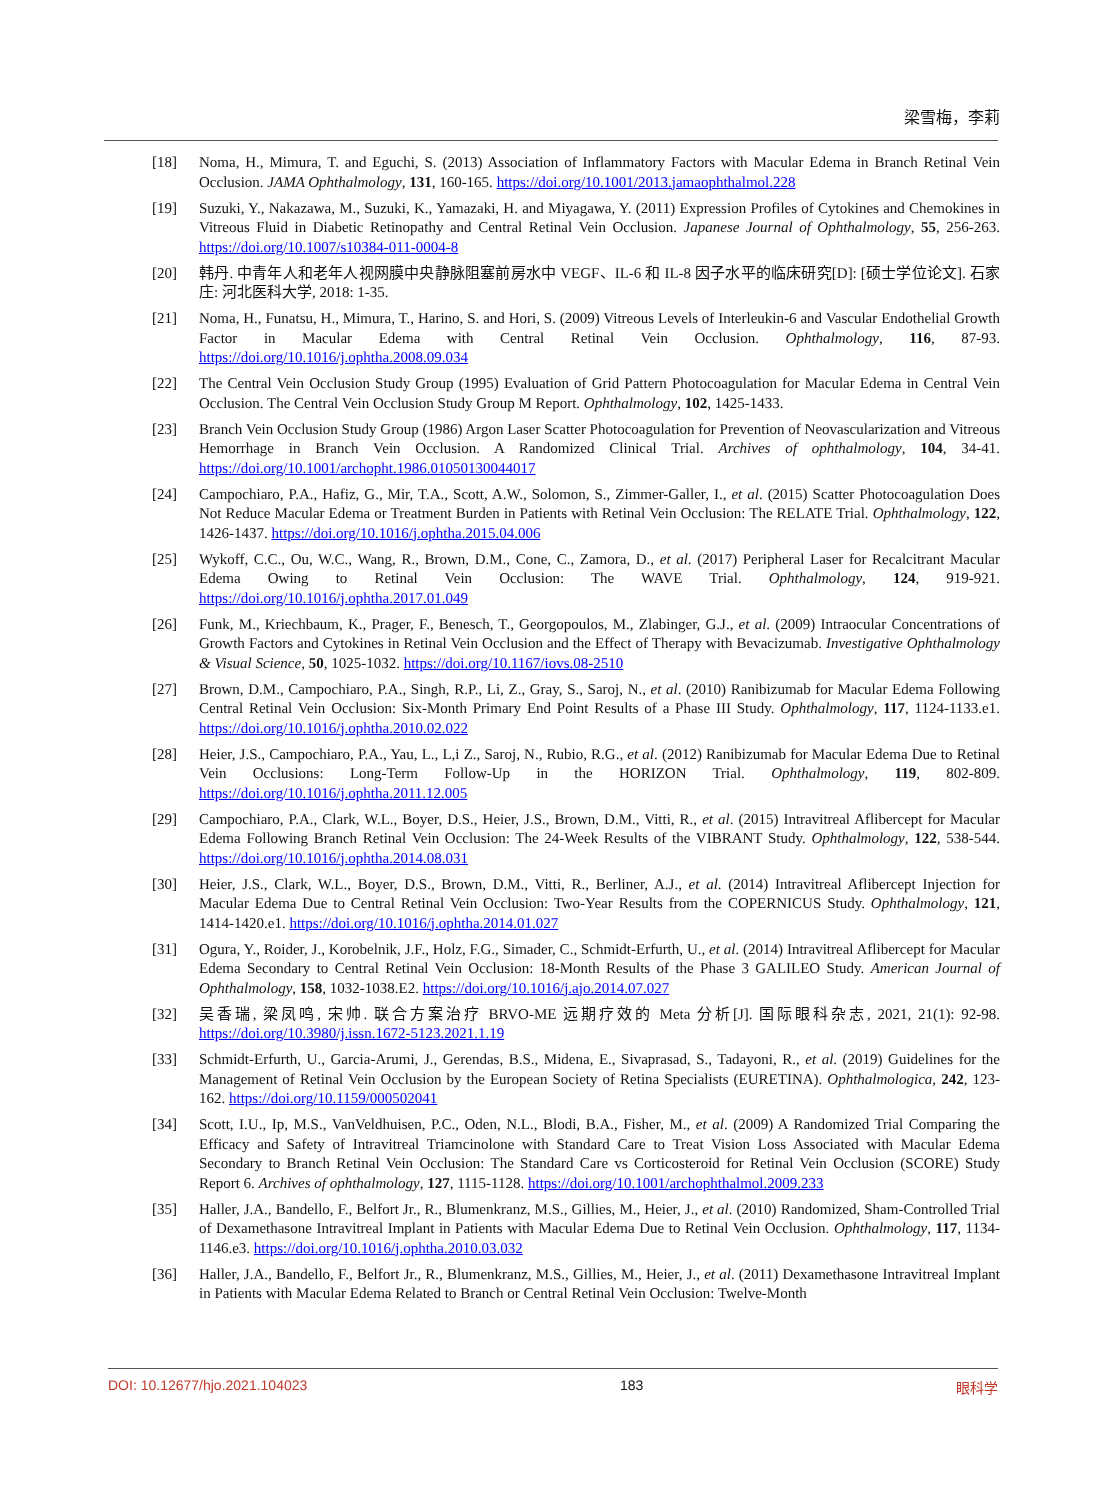梁雪梅，李莉
[18] Noma, H., Mimura, T. and Eguchi, S. (2013) Association of Inflammatory Factors with Macular Edema in Branch Retinal Vein Occlusion. JAMA Ophthalmology, 131, 160-165. https://doi.org/10.1001/2013.jamaophthalmol.228
[19] Suzuki, Y., Nakazawa, M., Suzuki, K., Yamazaki, H. and Miyagawa, Y. (2011) Expression Profiles of Cytokines and Chemokines in Vitreous Fluid in Diabetic Retinopathy and Central Retinal Vein Occlusion. Japanese Journal of Ophthalmology, 55, 256-263. https://doi.org/10.1007/s10384-011-0004-8
[20] 韩丹. 中青年人和老年人视网膜中央静脉阻塞前房水中 VEGF、IL-6 和 IL-8 因子水平的临床研究[D]: [硕士学位论文]. 石家庄: 河北医科大学, 2018: 1-35.
[21] Noma, H., Funatsu, H., Mimura, T., Harino, S. and Hori, S. (2009) Vitreous Levels of Interleukin-6 and Vascular Endothelial Growth Factor in Macular Edema with Central Retinal Vein Occlusion. Ophthalmology, 116, 87-93. https://doi.org/10.1016/j.ophtha.2008.09.034
[22] The Central Vein Occlusion Study Group (1995) Evaluation of Grid Pattern Photocoagulation for Macular Edema in Central Vein Occlusion. The Central Vein Occlusion Study Group M Report. Ophthalmology, 102, 1425-1433.
[23] Branch Vein Occlusion Study Group (1986) Argon Laser Scatter Photocoagulation for Prevention of Neovascularization and Vitreous Hemorrhage in Branch Vein Occlusion. A Randomized Clinical Trial. Archives of ophthalmology, 104, 34-41. https://doi.org/10.1001/archopht.1986.01050130044017
[24] Campochiaro, P.A., Hafiz, G., Mir, T.A., Scott, A.W., Solomon, S., Zimmer-Galler, I., et al. (2015) Scatter Photocoagulation Does Not Reduce Macular Edema or Treatment Burden in Patients with Retinal Vein Occlusion: The RELATE Trial. Ophthalmology, 122, 1426-1437. https://doi.org/10.1016/j.ophtha.2015.04.006
[25] Wykoff, C.C., Ou, W.C., Wang, R., Brown, D.M., Cone, C., Zamora, D., et al. (2017) Peripheral Laser for Recalcitrant Macular Edema Owing to Retinal Vein Occlusion: The WAVE Trial. Ophthalmology, 124, 919-921. https://doi.org/10.1016/j.ophtha.2017.01.049
[26] Funk, M., Kriechbaum, K., Prager, F., Benesch, T., Georgopoulos, M., Zlabinger, G.J., et al. (2009) Intraocular Concentrations of Growth Factors and Cytokines in Retinal Vein Occlusion and the Effect of Therapy with Bevacizumab. Investigative Ophthalmology & Visual Science, 50, 1025-1032. https://doi.org/10.1167/iovs.08-2510
[27] Brown, D.M., Campochiaro, P.A., Singh, R.P., Li, Z., Gray, S., Saroj, N., et al. (2010) Ranibizumab for Macular Edema Following Central Retinal Vein Occlusion: Six-Month Primary End Point Results of a Phase III Study. Ophthalmology, 117, 1124-1133.e1. https://doi.org/10.1016/j.ophtha.2010.02.022
[28] Heier, J.S., Campochiaro, P.A., Yau, L., L,i Z., Saroj, N., Rubio, R.G., et al. (2012) Ranibizumab for Macular Edema Due to Retinal Vein Occlusions: Long-Term Follow-Up in the HORIZON Trial. Ophthalmology, 119, 802-809. https://doi.org/10.1016/j.ophtha.2011.12.005
[29] Campochiaro, P.A., Clark, W.L., Boyer, D.S., Heier, J.S., Brown, D.M., Vitti, R., et al. (2015) Intravitreal Aflibercept for Macular Edema Following Branch Retinal Vein Occlusion: The 24-Week Results of the VIBRANT Study. Ophthalmology, 122, 538-544. https://doi.org/10.1016/j.ophtha.2014.08.031
[30] Heier, J.S., Clark, W.L., Boyer, D.S., Brown, D.M., Vitti, R., Berliner, A.J., et al. (2014) Intravitreal Aflibercept Injection for Macular Edema Due to Central Retinal Vein Occlusion: Two-Year Results from the COPERNICUS Study. Ophthalmology, 121, 1414-1420.e1. https://doi.org/10.1016/j.ophtha.2014.01.027
[31] Ogura, Y., Roider, J., Korobelnik, J.F., Holz, F.G., Simader, C., Schmidt-Erfurth, U., et al. (2014) Intravitreal Aflibercept for Macular Edema Secondary to Central Retinal Vein Occlusion: 18-Month Results of the Phase 3 GALILEO Study. American Journal of Ophthalmology, 158, 1032-1038.E2. https://doi.org/10.1016/j.ajo.2014.07.027
[32] 吴香瑞, 梁凤鸣, 宋帅. 联合方案治疗 BRVO-ME 远期疗效的 Meta 分析[J]. 国际眼科杂志, 2021, 21(1): 92-98. https://doi.org/10.3980/j.issn.1672-5123.2021.1.19
[33] Schmidt-Erfurth, U., Garcia-Arumi, J., Gerendas, B.S., Midena, E., Sivaprasad, S., Tadayoni, R., et al. (2019) Guidelines for the Management of Retinal Vein Occlusion by the European Society of Retina Specialists (EURETINA). Ophthalmologica, 242, 123-162. https://doi.org/10.1159/000502041
[34] Scott, I.U., Ip, M.S., VanVeldhuisen, P.C., Oden, N.L., Blodi, B.A., Fisher, M., et al. (2009) A Randomized Trial Comparing the Efficacy and Safety of Intravitreal Triamcinolone with Standard Care to Treat Vision Loss Associated with Macular Edema Secondary to Branch Retinal Vein Occlusion: The Standard Care vs Corticosteroid for Retinal Vein Occlusion (SCORE) Study Report 6. Archives of ophthalmology, 127, 1115-1128. https://doi.org/10.1001/archophthalmol.2009.233
[35] Haller, J.A., Bandello, F., Belfort Jr., R., Blumenkranz, M.S., Gillies, M., Heier, J., et al. (2010) Randomized, Sham-Controlled Trial of Dexamethasone Intravitreal Implant in Patients with Macular Edema Due to Retinal Vein Occlusion. Ophthalmology, 117, 1134-1146.e3. https://doi.org/10.1016/j.ophtha.2010.03.032
[36] Haller, J.A., Bandello, F., Belfort Jr., R., Blumenkranz, M.S., Gillies, M., Heier, J., et al. (2011) Dexamethasone Intravitreal Implant in Patients with Macular Edema Related to Branch or Central Retinal Vein Occlusion: Twelve-Month
DOI: 10.12677/hjo.2021.104023 183 眼科学